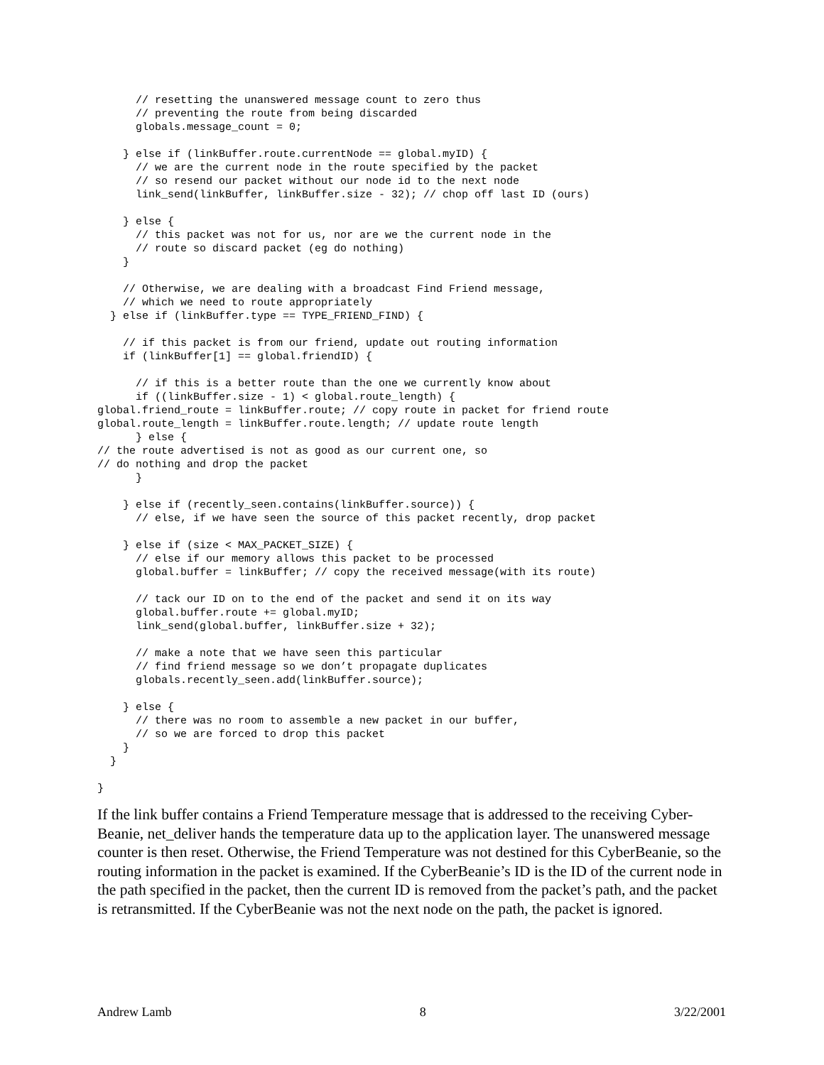// resetting the unanswered message count to zero thus
      // preventing the route from being discarded
      globals.message_count = 0;

    } else if (linkBuffer.route.currentNode == global.myID) {
      // we are the current node in the route specified by the packet
      // so resend our packet without our node id to the next node
      link_send(linkBuffer, linkBuffer.size - 32); // chop off last ID (ours)

    } else {
      // this packet was not for us, nor are we the current node in the
      // route so discard packet (eg do nothing)
    }

    // Otherwise, we are dealing with a broadcast Find Friend message,
    // which we need to route appropriately
  } else if (linkBuffer.type == TYPE_FRIEND_FIND) {

    // if this packet is from our friend, update out routing information
    if (linkBuffer[1] == global.friendID) {

      // if this is a better route than the one we currently know about
      if ((linkBuffer.size - 1) < global.route_length) {
global.friend_route = linkBuffer.route; // copy route in packet for friend route
global.route_length = linkBuffer.route.length; // update route length
      } else {
// the route advertised is not as good as our current one, so
// do nothing and drop the packet
      }

    } else if (recently_seen.contains(linkBuffer.source)) {
      // else, if we have seen the source of this packet recently, drop packet

    } else if (size < MAX_PACKET_SIZE) {
      // else if our memory allows this packet to be processed
      global.buffer = linkBuffer; // copy the received message(with its route)

      // tack our ID on to the end of the packet and send it on its way
      global.buffer.route += global.myID;
      link_send(global.buffer, linkBuffer.size + 32);

      // make a note that we have seen this particular
      // find friend message so we don’t propagate duplicates
      globals.recently_seen.add(linkBuffer.source);

    } else {
      // there was no room to assemble a new packet in our buffer,
      // so we are forced to drop this packet
    }
  }

}
If the link buffer contains a Friend Temperature message that is addressed to the receiving Cyber-Beanie, net_deliver hands the temperature data up to the application layer. The unanswered message counter is then reset. Otherwise, the Friend Temperature was not destined for this CyberBeanie, so the routing information in the packet is examined. If the CyberBeanie’s ID is the ID of the current node in the path specified in the packet, then the current ID is removed from the packet’s path, and the packet is retransmitted. If the CyberBeanie was not the next node on the path, the packet is ignored.
Andrew Lamb 8 3/22/2001